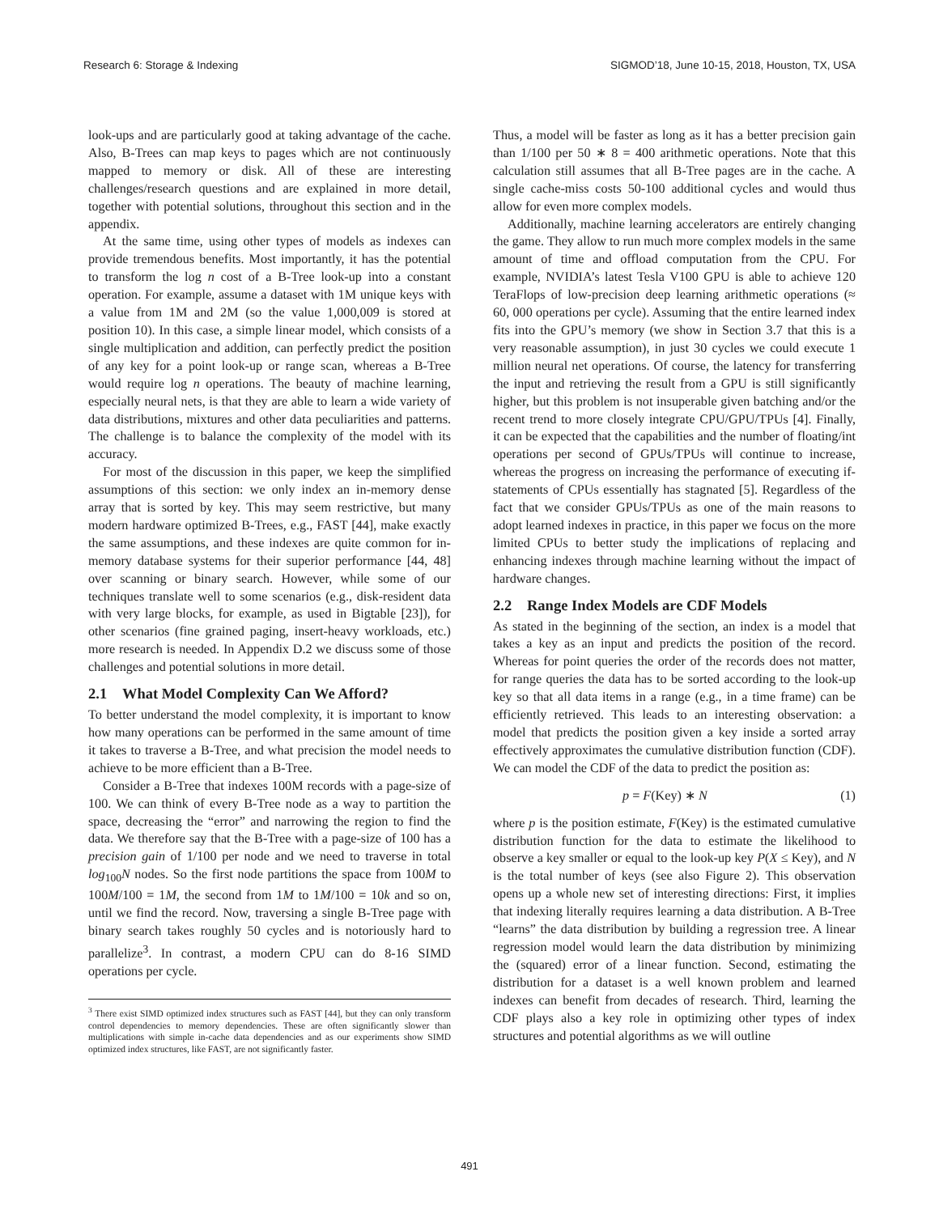Research 6: Storage & Indexing SIGMOD’18, June 10-15, 2018, Houston, TX, USA
look-ups and are particularly good at taking advantage of the cache. Also, B-Trees can map keys to pages which are not continuously mapped to memory or disk. All of these are interesting challenges/research questions and are explained in more detail, together with potential solutions, throughout this section and in the appendix.
At the same time, using other types of models as indexes can provide tremendous benefits. Most importantly, it has the potential to transform the log n cost of a B-Tree look-up into a constant operation. For example, assume a dataset with 1M unique keys with a value from 1M and 2M (so the value 1,000,009 is stored at position 10). In this case, a simple linear model, which consists of a single multiplication and addition, can perfectly predict the position of any key for a point look-up or range scan, whereas a B-Tree would require log n operations. The beauty of machine learning, especially neural nets, is that they are able to learn a wide variety of data distributions, mixtures and other data peculiarities and patterns. The challenge is to balance the complexity of the model with its accuracy.
For most of the discussion in this paper, we keep the simplified assumptions of this section: we only index an in-memory dense array that is sorted by key. This may seem restrictive, but many modern hardware optimized B-Trees, e.g., FAST [44], make exactly the same assumptions, and these indexes are quite common for in-memory database systems for their superior performance [44, 48] over scanning or binary search. However, while some of our techniques translate well to some scenarios (e.g., disk-resident data with very large blocks, for example, as used in Bigtable [23]), for other scenarios (fine grained paging, insert-heavy workloads, etc.) more research is needed. In Appendix D.2 we discuss some of those challenges and potential solutions in more detail.
2.1 What Model Complexity Can We Afford?
To better understand the model complexity, it is important to know how many operations can be performed in the same amount of time it takes to traverse a B-Tree, and what precision the model needs to achieve to be more efficient than a B-Tree.
Consider a B-Tree that indexes 100M records with a page-size of 100. We can think of every B-Tree node as a way to partition the space, decreasing the “error” and narrowing the region to find the data. We therefore say that the B-Tree with a page-size of 100 has a precision gain of 1/100 per node and we need to traverse in total log<sub>100</sub>N nodes. So the first node partitions the space from 100M to 100M/100 = 1M, the second from 1M to 1M/100 = 10k and so on, until we find the record. Now, traversing a single B-Tree page with binary search takes roughly 50 cycles and is notoriously hard to parallelize<sup>3</sup>. In contrast, a modern CPU can do 8-16 SIMD operations per cycle.
<sup>3</sup> There exist SIMD optimized index structures such as FAST [44], but they can only transform control dependencies to memory dependencies. These are often significantly slower than multiplications with simple in-cache data dependencies and as our experiments show SIMD optimized index structures, like FAST, are not significantly faster.
Thus, a model will be faster as long as it has a better precision gain than 1/100 per 50 ∗ 8 = 400 arithmetic operations. Note that this calculation still assumes that all B-Tree pages are in the cache. A single cache-miss costs 50-100 additional cycles and would thus allow for even more complex models.
Additionally, machine learning accelerators are entirely changing the game. They allow to run much more complex models in the same amount of time and offload computation from the CPU. For example, NVIDIA’s latest Tesla V100 GPU is able to achieve 120 TeraFlops of low-precision deep learning arithmetic operations (≈ 60, 000 operations per cycle). Assuming that the entire learned index fits into the GPU’s memory (we show in Section 3.7 that this is a very reasonable assumption), in just 30 cycles we could execute 1 million neural net operations. Of course, the latency for transferring the input and retrieving the result from a GPU is still significantly higher, but this problem is not insuperable given batching and/or the recent trend to more closely integrate CPU/GPU/TPUs [4]. Finally, it can be expected that the capabilities and the number of floating/int operations per second of GPUs/TPUs will continue to increase, whereas the progress on increasing the performance of executing if-statements of CPUs essentially has stagnated [5]. Regardless of the fact that we consider GPUs/TPUs as one of the main reasons to adopt learned indexes in practice, in this paper we focus on the more limited CPUs to better study the implications of replacing and enhancing indexes through machine learning without the impact of hardware changes.
2.2 Range Index Models are CDF Models
As stated in the beginning of the section, an index is a model that takes a key as an input and predicts the position of the record. Whereas for point queries the order of the records does not matter, for range queries the data has to be sorted according to the look-up key so that all data items in a range (e.g., in a time frame) can be efficiently retrieved. This leads to an interesting observation: a model that predicts the position given a key inside a sorted array effectively approximates the cumulative distribution function (CDF). We can model the CDF of the data to predict the position as:
p = F(Key) ∗ N (1)
where p is the position estimate, F(Key) is the estimated cumulative distribution function for the data to estimate the likelihood to observe a key smaller or equal to the look-up key P(X ≤ Key), and N is the total number of keys (see also Figure 2). This observation opens up a whole new set of interesting directions: First, it implies that indexing literally requires learning a data distribution. A B-Tree “learns” the data distribution by building a regression tree. A linear regression model would learn the data distribution by minimizing the (squared) error of a linear function. Second, estimating the distribution for a dataset is a well known problem and learned indexes can benefit from decades of research. Third, learning the CDF plays also a key role in optimizing other types of index structures and potential algorithms as we will outline
491